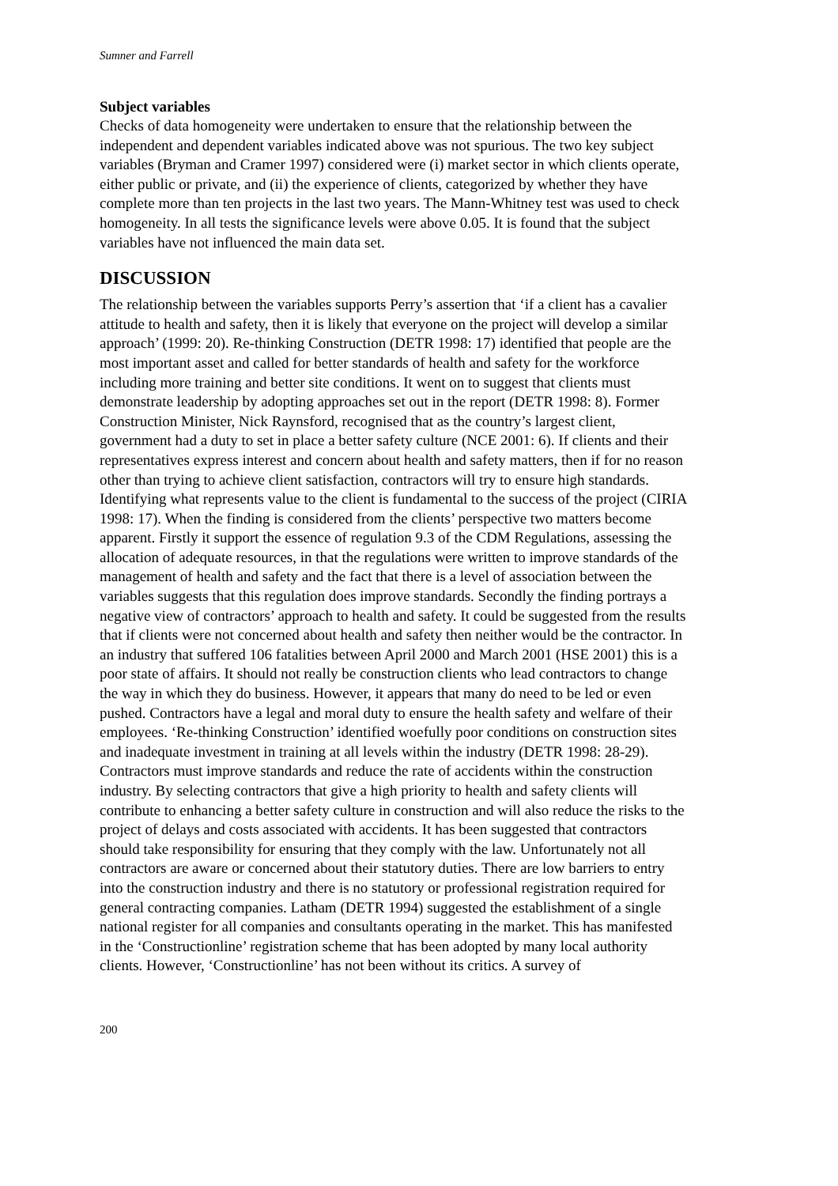Sumner and Farrell
Subject variables
Checks of data homogeneity were undertaken to ensure that the relationship between the independent and dependent variables indicated above was not spurious. The two key subject variables (Bryman and Cramer 1997) considered were (i) market sector in which clients operate, either public or private, and (ii) the experience of clients, categorized by whether they have complete more than ten projects in the last two years. The Mann-Whitney test was used to check homogeneity. In all tests the significance levels were above 0.05. It is found that the subject variables have not influenced the main data set.
DISCUSSION
The relationship between the variables supports Perry’s assertion that ‘if a client has a cavalier attitude to health and safety, then it is likely that everyone on the project will develop a similar approach’ (1999: 20). Re-thinking Construction (DETR 1998: 17) identified that people are the most important asset and called for better standards of health and safety for the workforce including more training and better site conditions. It went on to suggest that clients must demonstrate leadership by adopting approaches set out in the report (DETR 1998: 8). Former Construction Minister, Nick Raynsford, recognised that as the country’s largest client, government had a duty to set in place a better safety culture (NCE 2001: 6). If clients and their representatives express interest and concern about health and safety matters, then if for no reason other than trying to achieve client satisfaction, contractors will try to ensure high standards. Identifying what represents value to the client is fundamental to the success of the project (CIRIA 1998: 17). When the finding is considered from the clients’ perspective two matters become apparent. Firstly it support the essence of regulation 9.3 of the CDM Regulations, assessing the allocation of adequate resources, in that the regulations were written to improve standards of the management of health and safety and the fact that there is a level of association between the variables suggests that this regulation does improve standards. Secondly the finding portrays a negative view of contractors’ approach to health and safety. It could be suggested from the results that if clients were not concerned about health and safety then neither would be the contractor. In an industry that suffered 106 fatalities between April 2000 and March 2001 (HSE 2001) this is a poor state of affairs. It should not really be construction clients who lead contractors to change the way in which they do business. However, it appears that many do need to be led or even pushed. Contractors have a legal and moral duty to ensure the health safety and welfare of their employees. ‘Re-thinking Construction’ identified woefully poor conditions on construction sites and inadequate investment in training at all levels within the industry (DETR 1998: 28-29). Contractors must improve standards and reduce the rate of accidents within the construction industry. By selecting contractors that give a high priority to health and safety clients will contribute to enhancing a better safety culture in construction and will also reduce the risks to the project of delays and costs associated with accidents. It has been suggested that contractors should take responsibility for ensuring that they comply with the law. Unfortunately not all contractors are aware or concerned about their statutory duties. There are low barriers to entry into the construction industry and there is no statutory or professional registration required for general contracting companies. Latham (DETR 1994) suggested the establishment of a single national register for all companies and consultants operating in the market. This has manifested in the ‘Constructionline’ registration scheme that has been adopted by many local authority clients. However, ‘Constructionline’ has not been without its critics. A survey of
200